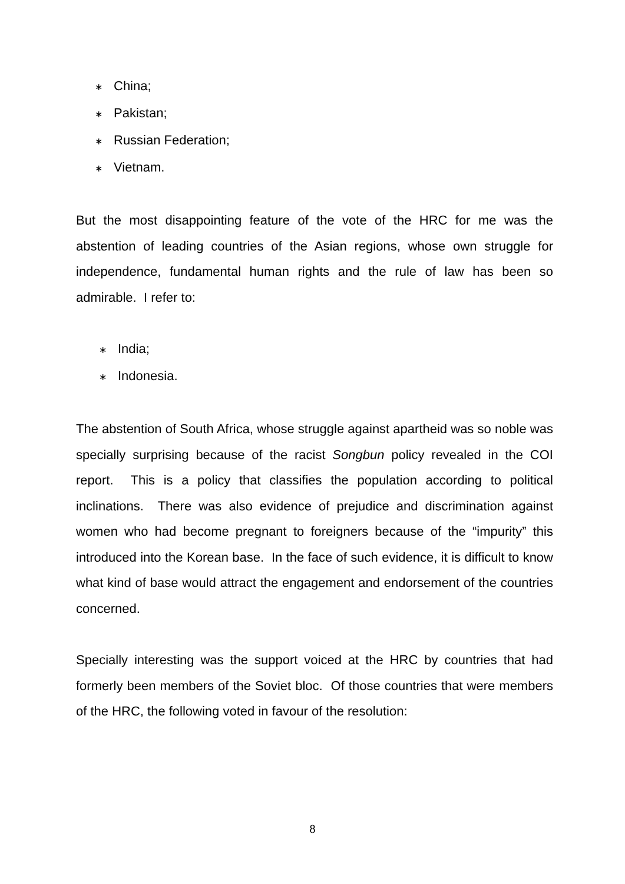∗ China;
∗ Pakistan;
∗ Russian Federation;
∗ Vietnam.
But the most disappointing feature of the vote of the HRC for me was the abstention of leading countries of the Asian regions, whose own struggle for independence, fundamental human rights and the rule of law has been so admirable. I refer to:
∗ India;
∗ Indonesia.
The abstention of South Africa, whose struggle against apartheid was so noble was specially surprising because of the racist Songbun policy revealed in the COI report. This is a policy that classifies the population according to political inclinations. There was also evidence of prejudice and discrimination against women who had become pregnant to foreigners because of the “impurity” this introduced into the Korean base. In the face of such evidence, it is difficult to know what kind of base would attract the engagement and endorsement of the countries concerned.
Specially interesting was the support voiced at the HRC by countries that had formerly been members of the Soviet bloc. Of those countries that were members of the HRC, the following voted in favour of the resolution:
8